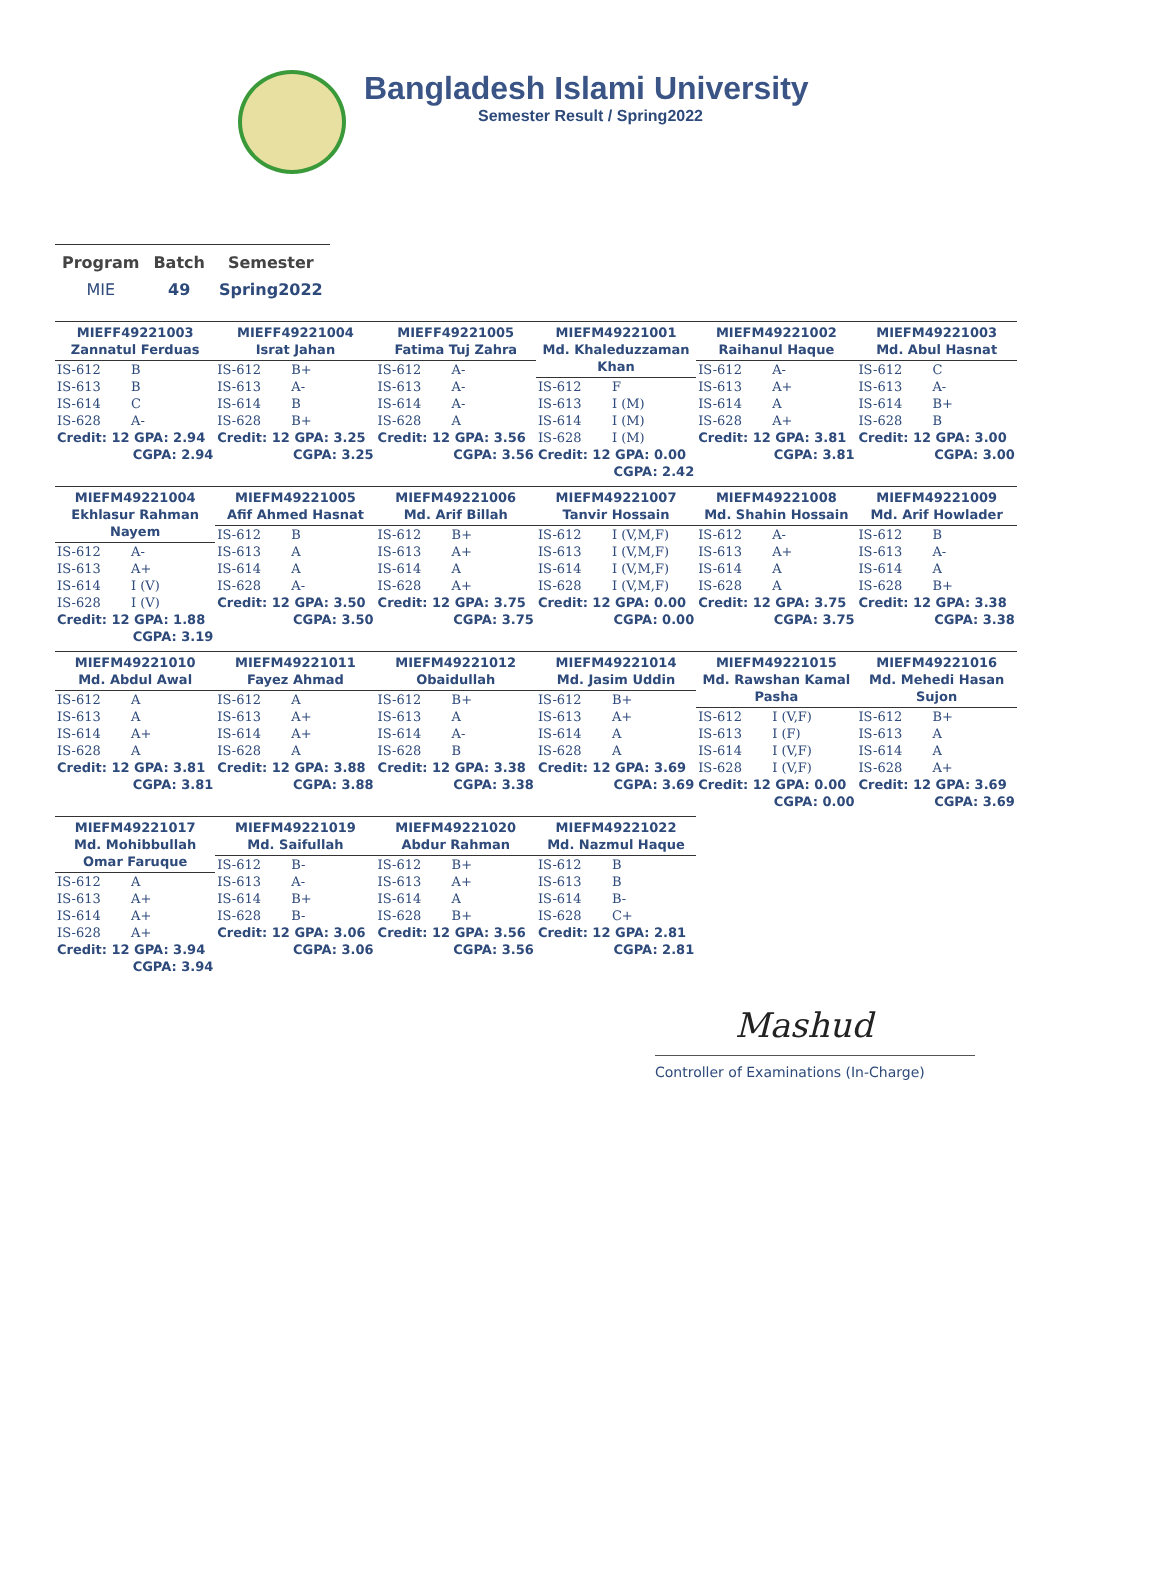Bangladesh Islami University
Semester Result / Spring2022
| Program | Batch | Semester |
| --- | --- | --- |
| MIE | 49 | Spring2022 |
MIEFF49221003
Zannatul Ferduas
| IS-612 | B |
| IS-613 | B |
| IS-614 | C |
| IS-628 | A- |
Credit: 12 GPA: 2.94
CGPA: 2.94
MIEFF49221004
Israt Jahan
| IS-612 | B+ |
| IS-613 | A- |
| IS-614 | B |
| IS-628 | B+ |
Credit: 12 GPA: 3.25
CGPA: 3.25
MIEFF49221005
Fatima Tuj Zahra
| IS-612 | A- |
| IS-613 | A- |
| IS-614 | A- |
| IS-628 | A |
Credit: 12 GPA: 3.56
CGPA: 3.56
MIEFM49221001
Md. Khaleduzzaman
Khan
| IS-612 | F |
| IS-613 | I (M) |
| IS-614 | I (M) |
| IS-628 | I (M) |
Credit: 12 GPA: 0.00
CGPA: 2.42
MIEFM49221002
Raihanul Haque
| IS-612 | A- |
| IS-613 | A+ |
| IS-614 | A |
| IS-628 | A+ |
Credit: 12 GPA: 3.81
CGPA: 3.81
MIEFM49221003
Md. Abul Hasnat
| IS-612 | C |
| IS-613 | A- |
| IS-614 | B+ |
| IS-628 | B |
Credit: 12 GPA: 3.00
CGPA: 3.00
MIEFM49221004
Ekhlasur Rahman
Nayem
| IS-612 | A- |
| IS-613 | A+ |
| IS-614 | I (V) |
| IS-628 | I (V) |
Credit: 12 GPA: 1.88
CGPA: 3.19
MIEFM49221005
Afif Ahmed Hasnat
| IS-612 | B |
| IS-613 | A |
| IS-614 | A |
| IS-628 | A- |
Credit: 12 GPA: 3.50
CGPA: 3.50
MIEFM49221006
Md. Arif Billah
| IS-612 | B+ |
| IS-613 | A+ |
| IS-614 | A |
| IS-628 | A+ |
Credit: 12 GPA: 3.75
CGPA: 3.75
MIEFM49221007
Tanvir Hossain
| IS-612 | I (V,M,F) |
| IS-613 | I (V,M,F) |
| IS-614 | I (V,M,F) |
| IS-628 | I (V,M,F) |
Credit: 12 GPA: 0.00
CGPA: 0.00
MIEFM49221008
Md. Shahin Hossain
| IS-612 | A- |
| IS-613 | A+ |
| IS-614 | A |
| IS-628 | A |
Credit: 12 GPA: 3.75
CGPA: 3.75
MIEFM49221009
Md. Arif Howlader
| IS-612 | B |
| IS-613 | A- |
| IS-614 | A |
| IS-628 | B+ |
Credit: 12 GPA: 3.38
CGPA: 3.38
MIEFM49221010
Md. Abdul Awal
| IS-612 | A |
| IS-613 | A |
| IS-614 | A+ |
| IS-628 | A |
Credit: 12 GPA: 3.81
CGPA: 3.81
MIEFM49221011
Fayez Ahmad
| IS-612 | A |
| IS-613 | A+ |
| IS-614 | A+ |
| IS-628 | A |
Credit: 12 GPA: 3.88
CGPA: 3.88
MIEFM49221012
Obaidullah
| IS-612 | B+ |
| IS-613 | A |
| IS-614 | A- |
| IS-628 | B |
Credit: 12 GPA: 3.38
CGPA: 3.38
MIEFM49221014
Md. Jasim Uddin
| IS-612 | B+ |
| IS-613 | A+ |
| IS-614 | A |
| IS-628 | A |
Credit: 12 GPA: 3.69
CGPA: 3.69
MIEFM49221015
Md. Rawshan Kamal
Pasha
| IS-612 | I (V,F) |
| IS-613 | I (F) |
| IS-614 | I (V,F) |
| IS-628 | I (V,F) |
Credit: 12 GPA: 0.00
CGPA: 0.00
MIEFM49221016
Md. Mehedi Hasan
Sujon
| IS-612 | B+ |
| IS-613 | A |
| IS-614 | A |
| IS-628 | A+ |
Credit: 12 GPA: 3.69
CGPA: 3.69
MIEFM49221017
Md. Mohibbullah
Omar Faruque
| IS-612 | A |
| IS-613 | A+ |
| IS-614 | A+ |
| IS-628 | A+ |
Credit: 12 GPA: 3.94
CGPA: 3.94
MIEFM49221019
Md. Saifullah
| IS-612 | B- |
| IS-613 | A- |
| IS-614 | B+ |
| IS-628 | B- |
Credit: 12 GPA: 3.06
CGPA: 3.06
MIEFM49221020
Abdur Rahman
| IS-612 | B+ |
| IS-613 | A+ |
| IS-614 | A |
| IS-628 | B+ |
Credit: 12 GPA: 3.56
CGPA: 3.56
MIEFM49221022
Md. Nazmul Haque
| IS-612 | B |
| IS-613 | B |
| IS-614 | B- |
| IS-628 | C+ |
Credit: 12 GPA: 2.81
CGPA: 2.81
Mashud
Controller of Examinations (In-Charge)